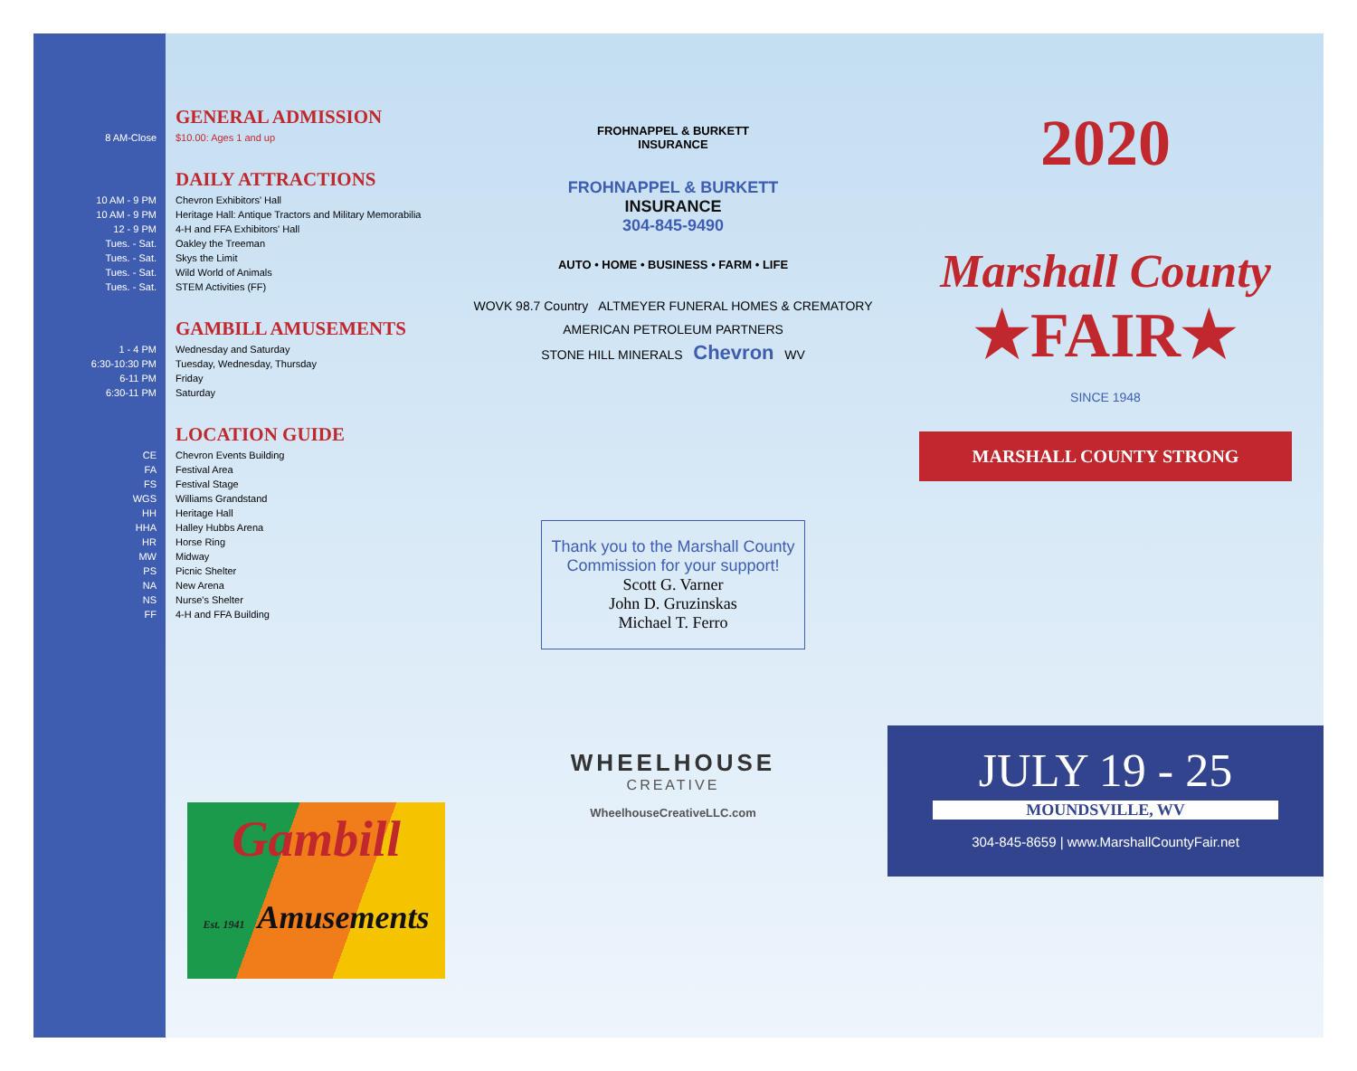GENERAL ADMISSION
| 8 AM-Close | $10.00: Ages 1 and up |
DAILY ATTRACTIONS
| 10 AM - 9 PM | Chevron Exhibitors' Hall |
| 10 AM - 9 PM | Heritage Hall: Antique Tractors and Military Memorabilia |
| 12 - 9 PM | 4-H and FFA Exhibitors' Hall |
| Tues. - Sat. | Oakley the Treeman |
| Tues. - Sat. | Skys the Limit |
| Tues. - Sat. | Wild World of Animals |
| Tues. - Sat. | STEM Activities (FF) |
GAMBILL AMUSEMENTS
| 1 - 4 PM | Wednesday and Saturday |
| 6:30-10:30 PM | Tuesday, Wednesday, Thursday |
| 6-11 PM | Friday |
| 6:30-11 PM | Saturday |
LOCATION GUIDE
| CE | Chevron Events Building |
| FA | Festival Area |
| FS | Festival Stage |
| WGS | Williams Grandstand |
| HH | Heritage Hall |
| HHA | Halley Hubbs Arena |
| HR | Horse Ring |
| MW | Midway |
| PS | Picnic Shelter |
| NA | New Arena |
| NS | Nurse's Shelter |
| FF | 4-H and FFA Building |
Gambill
Est. 1941 Amusements
FROHNAPPEL & BURKETT
INSURANCE
FROHNAPPEL & BURKETT
INSURANCE
304-845-9490
AUTO • HOME • BUSINESS • FARM • LIFE
WOVK 98.7 Country ALTMEYER FUNERAL HOMES & CREMATORY
AMERICAN PETROLEUM PARTNERS
STONE HILL MINERALS Chevron WV
Thank you to the Marshall County Commission for your support!
Scott G. Varner
John D. Gruzinskas
Michael T. Ferro
WHEELHOUSE
CREATIVE
WheelhouseCreativeLLC.com
2020
Marshall County
★FAIR★
SINCE 1948
MARSHALL COUNTY STRONG
JULY 19 - 25
MOUNDSVILLE, WV
304-845-8659 | www.MarshallCountyFair.net